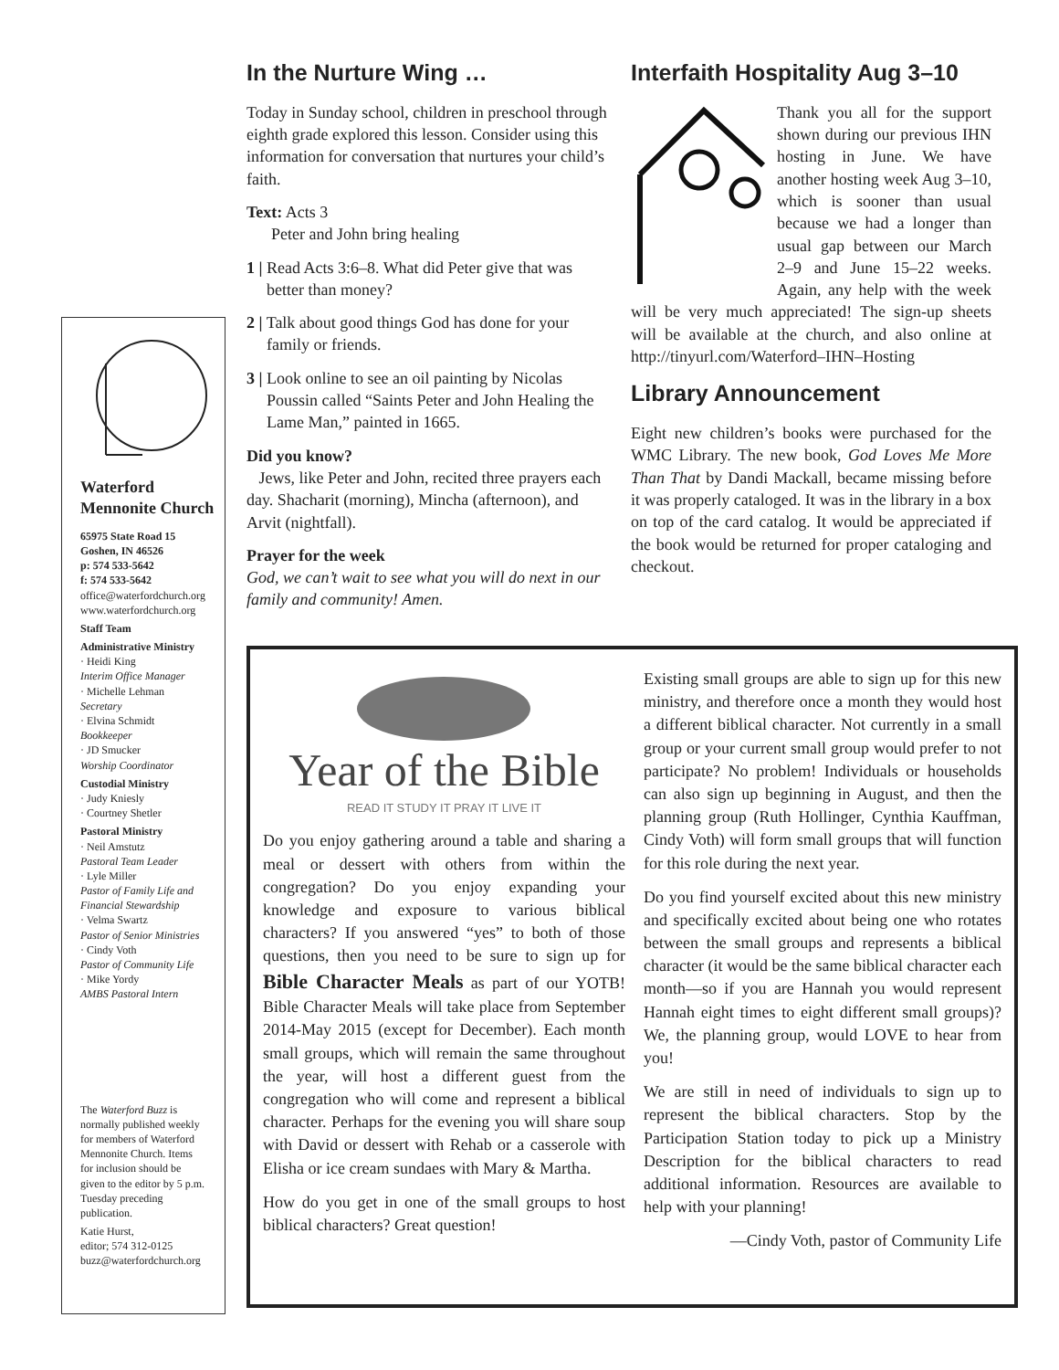Waterford
Mennonite Church
65975 State Road 15
Goshen, IN 46526
p: 574 533-5642
f: 574 533-5642
office@waterfordchurch.org
www.waterfordchurch.org
Staff Team
Administrative Ministry
· Heidi King
Interim Office Manager
· Michelle Lehman
Secretary
· Elvina Schmidt
Bookkeeper
· JD Smucker
Worship Coordinator
Custodial Ministry
· Judy Kniesly
· Courtney Shetler
Pastoral Ministry
· Neil Amstutz
Pastoral Team Leader
· Lyle Miller
Pastor of Family Life and Financial Stewardship
· Velma Swartz
Pastor of Senior Ministries
· Cindy Voth
Pastor of Community Life
· Mike Yordy
AMBS Pastoral Intern
The Waterford Buzz is normally published weekly for members of Waterford Mennonite Church. Items for inclusion should be given to the editor by 5 p.m. Tuesday preceding publication.
Katie Hurst,
editor; 574 312-0125
buzz@waterfordchurch.org
In the Nurture Wing …
Today in Sunday school, children in preschool through eighth grade explored this lesson. Consider using this information for conversation that nurtures your child’s faith.
Text: Acts 3
Peter and John bring healing
1 | Read Acts 3:6–8. What did Peter give that was better than money?
2 | Talk about good things God has done for your family or friends.
3 | Look online to see an oil painting by Nicolas Poussin called “Saints Peter and John Healing the Lame Man,” painted in 1665.
Did you know?
Jews, like Peter and John, recited three prayers each day. Shacharit (morning), Mincha (afternoon), and Arvit (nightfall).
Prayer for the week
God, we can’t wait to see what you will do next in our family and community! Amen.
Interfaith Hospitality Aug 3–10
Thank you all for the support shown during our previous IHN hosting in June. We have another hosting week Aug 3–10, which is sooner than usual because we had a longer than usual gap between our March 2–9 and June 15–22 weeks. Again, any help with the week will be very much appreciated! The sign-up sheets will be available at the church, and also online at http://tinyurl.com/Waterford–IHN–Hosting
Library Announcement
Eight new children’s books were purchased for the WMC Library. The new book, God Loves Me More Than That by Dandi Mackall, became missing before it was properly cataloged. It was in the library in a box on top of the card catalog. It would be appreciated if the book would be returned for proper cataloging and checkout.
Year of the Bible
READ IT STUDY IT PRAY IT LIVE IT
Do you enjoy gathering around a table and sharing a meal or dessert with others from within the congregation? Do you enjoy expanding your knowledge and exposure to various biblical characters? If you answered “yes” to both of those questions, then you need to be sure to sign up for Bible Character Meals as part of our YOTB! Bible Character Meals will take place from September 2014-May 2015 (except for December). Each month small groups, which will remain the same throughout the year, will host a different guest from the congregation who will come and represent a biblical character. Perhaps for the evening you will share soup with David or dessert with Rehab or a casserole with Elisha or ice cream sundaes with Mary & Martha.
How do you get in one of the small groups to host biblical characters? Great question!
Existing small groups are able to sign up for this new ministry, and therefore once a month they would host a different biblical character. Not currently in a small group or your current small group would prefer to not participate? No problem! Individuals or households can also sign up beginning in August, and then the planning group (Ruth Hollinger, Cynthia Kauffman, Cindy Voth) will form small groups that will function for this role during the next year.
Do you find yourself excited about this new ministry and specifically excited about being one who rotates between the small groups and represents a biblical character (it would be the same biblical character each month—so if you are Hannah you would represent Hannah eight times to eight different small groups)? We, the planning group, would LOVE to hear from you!
We are still in need of individuals to sign up to represent the biblical characters. Stop by the Participation Station today to pick up a Ministry Description for the biblical characters to read additional information. Resources are available to help with your planning!
—Cindy Voth, pastor of Community Life